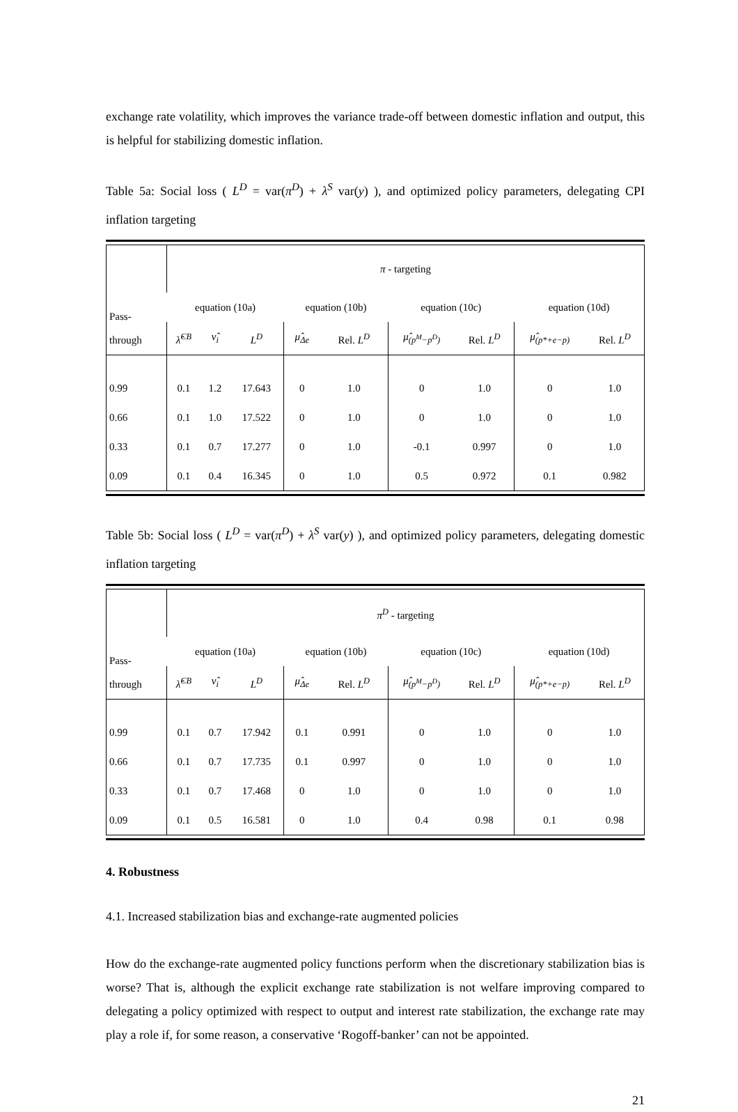exchange rate volatility, which improves the variance trade-off between domestic inflation and output, this is helpful for stabilizing domestic inflation.
Table 5a: Social loss ( L<sup>D</sup> = var(π<sup>D</sup>) + λ<sup>S</sup> var(y) ), and optimized policy parameters, delegating CPI inflation targeting
| Pass- through | π - targeting | | | | | | | | |
| | equation (10a) | | | equation (10b) | | equation (10c) | | equation (10d) | |
| | λ̂<sup>CB</sup> | ν̂<sub>i</sub> | L<sup>D</sup> | μ̂<sub>Δe</sub> | Rel. L<sup>D</sup> | μ̂<sub>(p<sup>M</sup>−p<sup>D</sup>)</sub> | Rel. L<sup>D</sup> | μ̂<sub>(p*+e−p)</sub> | Rel. L<sup>D</sup> |
| 0.99 | 0.1 | 1.2 | 17.643 | 0 | 1.0 | 0 | 1.0 | 0 | 1.0 |
| 0.66 | 0.1 | 1.0 | 17.522 | 0 | 1.0 | 0 | 1.0 | 0 | 1.0 |
| 0.33 | 0.1 | 0.7 | 17.277 | 0 | 1.0 | -0.1 | 0.997 | 0 | 1.0 |
| 0.09 | 0.1 | 0.4 | 16.345 | 0 | 1.0 | 0.5 | 0.972 | 0.1 | 0.982 |
Table 5b: Social loss ( L<sup>D</sup> = var(π<sup>D</sup>) + λ<sup>S</sup> var(y) ), and optimized policy parameters, delegating domestic inflation targeting
| Pass- through | π<sup>D</sup> - targeting | | | | | | | | |
| | equation (10a) | | | equation (10b) | | equation (10c) | | equation (10d) | |
| | λ̂<sup>CB</sup> | ν̂<sub>i</sub> | L<sup>D</sup> | μ̂<sub>Δe</sub> | Rel. L<sup>D</sup> | μ̂<sub>(p<sup>M</sup>−p<sup>D</sup>)</sub> | Rel. L<sup>D</sup> | μ̂<sub>(p*+e−p)</sub> | Rel. L<sup>D</sup> |
| 0.99 | 0.1 | 0.7 | 17.942 | 0.1 | 0.991 | 0 | 1.0 | 0 | 1.0 |
| 0.66 | 0.1 | 0.7 | 17.735 | 0.1 | 0.997 | 0 | 1.0 | 0 | 1.0 |
| 0.33 | 0.1 | 0.7 | 17.468 | 0 | 1.0 | 0 | 1.0 | 0 | 1.0 |
| 0.09 | 0.1 | 0.5 | 16.581 | 0 | 1.0 | 0.4 | 0.98 | 0.1 | 0.98 |
4. Robustness
4.1. Increased stabilization bias and exchange-rate augmented policies
How do the exchange-rate augmented policy functions perform when the discretionary stabilization bias is worse? That is, although the explicit exchange rate stabilization is not welfare improving compared to delegating a policy optimized with respect to output and interest rate stabilization, the exchange rate may play a role if, for some reason, a conservative ‘Rogoff-banker’ can not be appointed.
21